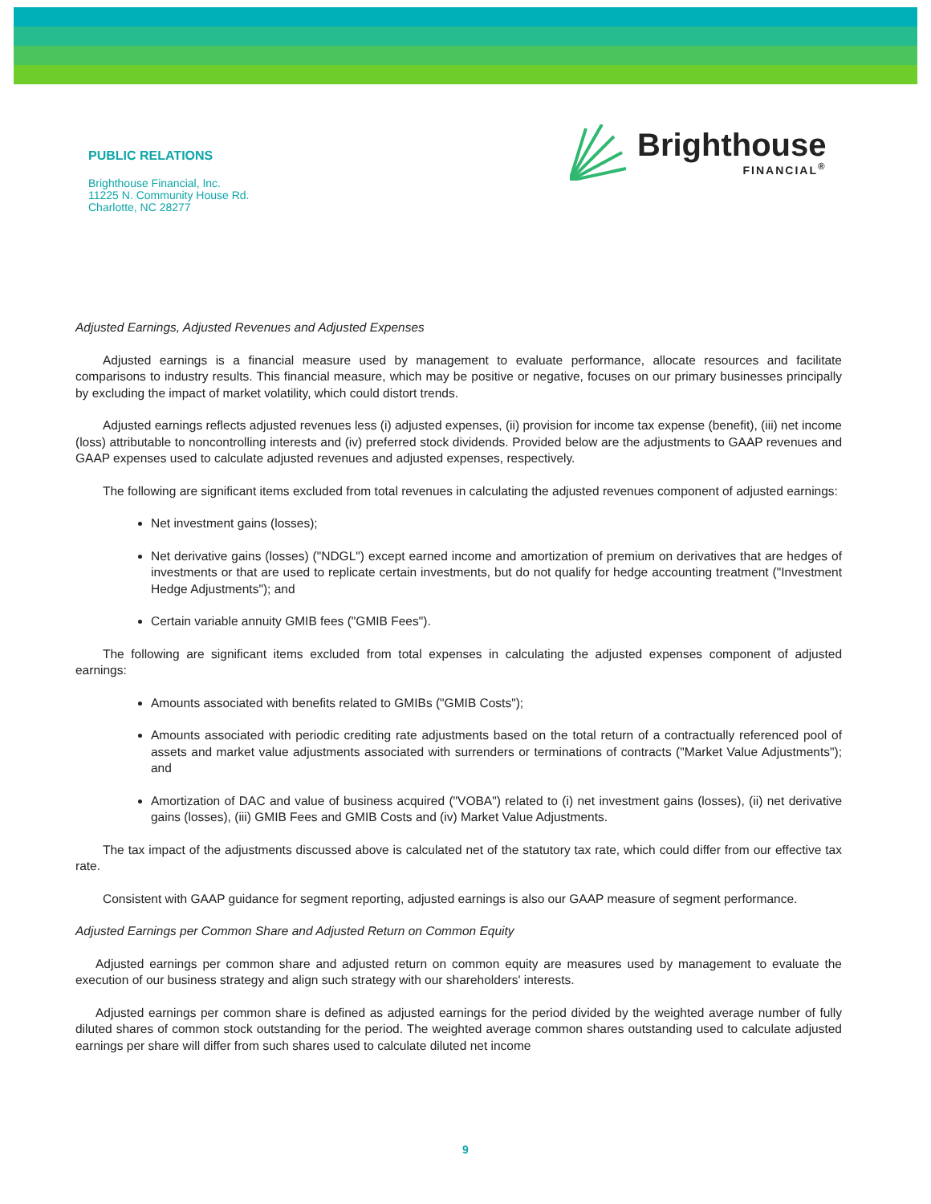PUBLIC RELATIONS
Brighthouse Financial, Inc.
11225 N. Community House Rd.
Charlotte, NC 28277
Brighthouse
FINANCIAL<sup>®</sup>
Adjusted Earnings, Adjusted Revenues and Adjusted Expenses
Adjusted earnings is a financial measure used by management to evaluate performance, allocate resources and facilitate comparisons to industry results. This financial measure, which may be positive or negative, focuses on our primary businesses principally by excluding the impact of market volatility, which could distort trends.
Adjusted earnings reflects adjusted revenues less (i) adjusted expenses, (ii) provision for income tax expense (benefit), (iii) net income (loss) attributable to noncontrolling interests and (iv) preferred stock dividends. Provided below are the adjustments to GAAP revenues and GAAP expenses used to calculate adjusted revenues and adjusted expenses, respectively.
The following are significant items excluded from total revenues in calculating the adjusted revenues component of adjusted earnings:
Net investment gains (losses);
Net derivative gains (losses) ("NDGL") except earned income and amortization of premium on derivatives that are hedges of investments or that are used to replicate certain investments, but do not qualify for hedge accounting treatment ("Investment Hedge Adjustments"); and
Certain variable annuity GMIB fees ("GMIB Fees").
The following are significant items excluded from total expenses in calculating the adjusted expenses component of adjusted earnings:
Amounts associated with benefits related to GMIBs ("GMIB Costs");
Amounts associated with periodic crediting rate adjustments based on the total return of a contractually referenced pool of assets and market value adjustments associated with surrenders or terminations of contracts ("Market Value Adjustments"); and
Amortization of DAC and value of business acquired ("VOBA") related to (i) net investment gains (losses), (ii) net derivative gains (losses), (iii) GMIB Fees and GMIB Costs and (iv) Market Value Adjustments.
The tax impact of the adjustments discussed above is calculated net of the statutory tax rate, which could differ from our effective tax rate.
Consistent with GAAP guidance for segment reporting, adjusted earnings is also our GAAP measure of segment performance.
Adjusted Earnings per Common Share and Adjusted Return on Common Equity
Adjusted earnings per common share and adjusted return on common equity are measures used by management to evaluate the execution of our business strategy and align such strategy with our shareholders' interests.
Adjusted earnings per common share is defined as adjusted earnings for the period divided by the weighted average number of fully diluted shares of common stock outstanding for the period. The weighted average common shares outstanding used to calculate adjusted earnings per share will differ from such shares used to calculate diluted net income
9